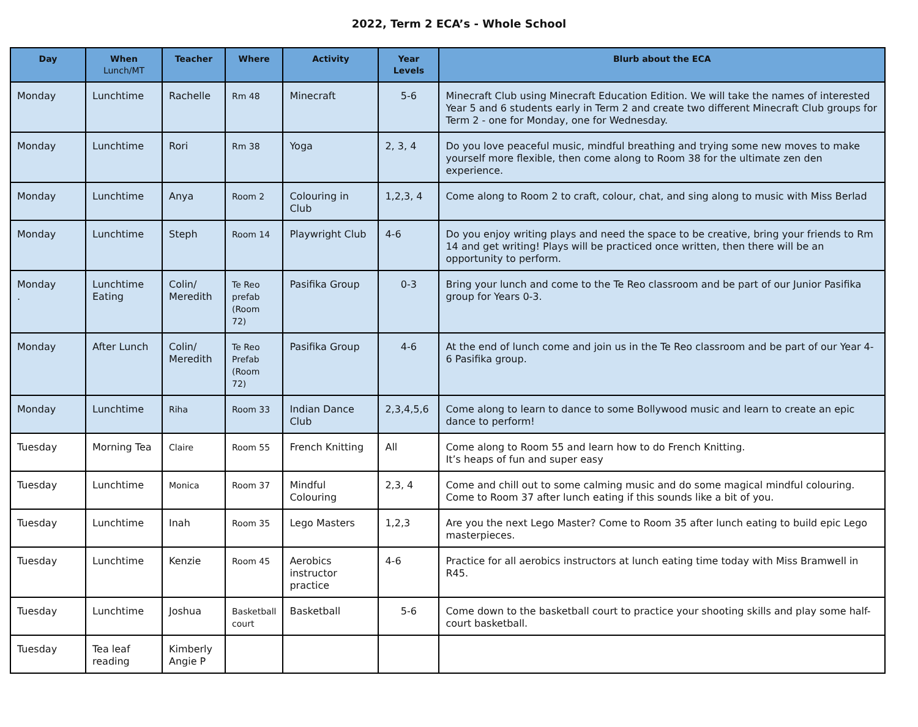2022, Term 2 ECA’s - Whole School
| Day | When Lunch/MT | Teacher | Where | Activity | Year Levels | Blurb about the ECA |
| --- | --- | --- | --- | --- | --- | --- |
| Monday | Lunchtime | Rachelle | Rm 48 | Minecraft | 5-6 | Minecraft Club using Minecraft Education Edition. We will take the names of interested Year 5 and 6 students early in Term 2 and create two different Minecraft Club groups for Term 2 - one for Monday, one for Wednesday. |
| Monday | Lunchtime | Rori | Rm 38 | Yoga | 2, 3, 4 | Do you love peaceful music, mindful breathing and trying some new moves to make yourself more flexible, then come along to Room 38 for the ultimate zen den experience. |
| Monday | Lunchtime | Anya | Room 2 | Colouring in Club | 1,2,3, 4 | Come along to Room 2 to craft, colour, chat, and sing along to music with Miss Berlad |
| Monday | Lunchtime | Steph | Room 14 | Playwright Club | 4-6 | Do you enjoy writing plays and need the space to be creative, bring your friends to Rm 14 and get writing! Plays will be practiced once written, then there will be an opportunity to perform. |
| Monday . | Lunchtime Eating | Colin/ Meredith | Te Reo prefab (Room 72) | Pasifika Group | 0-3 | Bring your lunch and come to the Te Reo classroom and be part of our Junior Pasifika group for Years 0-3. |
| Monday | After Lunch | Colin/ Meredith | Te Reo Prefab (Room 72) | Pasifika Group | 4-6 | At the end of lunch come and join us in the Te Reo classroom and be part of our Year 4-6 Pasifika group. |
| Monday | Lunchtime | Riha | Room 33 | Indian Dance Club | 2,3,4,5,6 | Come along to learn to dance to some Bollywood music and learn to create an epic dance to perform! |
| Tuesday | Morning Tea | Claire | Room 55 | French Knitting | All | Come along to Room 55 and learn how to do French Knitting. It’s heaps of fun and super easy |
| Tuesday | Lunchtime | Monica | Room 37 | Mindful Colouring | 2,3, 4 | Come and chill out to some calming music and do some magical mindful colouring. Come to Room 37 after lunch eating if this sounds like a bit of you. |
| Tuesday | Lunchtime | Inah | Room 35 | Lego Masters | 1,2,3 | Are you the next Lego Master? Come to Room 35 after lunch eating to build epic Lego masterpieces. |
| Tuesday | Lunchtime | Kenzie | Room 45 | Aerobics instructor practice | 4-6 | Practice for all aerobics instructors at lunch eating time today with Miss Bramwell in R45. |
| Tuesday | Lunchtime | Joshua | Basketball court | Basketball | 5-6 | Come down to the basketball court to practice your shooting skills and play some half-court basketball. |
| Tuesday | Tea leaf reading | Kimberly Angie P | | | | |